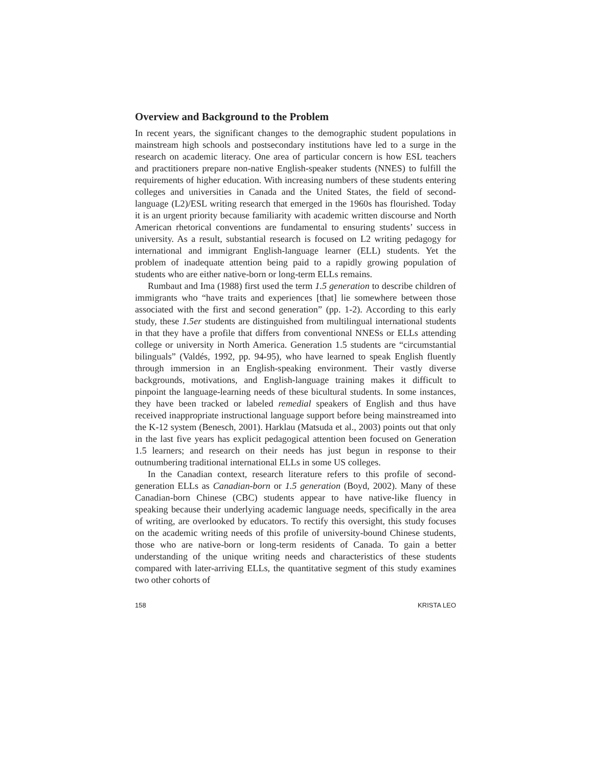Overview and Background to the Problem
In recent years, the significant changes to the demographic student populations in mainstream high schools and postsecondary institutions have led to a surge in the research on academic literacy. One area of particular concern is how ESL teachers and practitioners prepare non-native English-speaker students (NNES) to fulfill the requirements of higher education. With increasing numbers of these students entering colleges and universities in Canada and the United States, the field of second-language (L2)/ESL writing research that emerged in the 1960s has flourished. Today it is an urgent priority because familiarity with academic written discourse and North American rhetorical conventions are fundamental to ensuring students’ success in university. As a result, substantial research is focused on L2 writing pedagogy for international and immigrant English-language learner (ELL) students. Yet the problem of inadequate attention being paid to a rapidly growing population of students who are either native-born or long-term ELLs remains.
Rumbaut and Ima (1988) first used the term 1.5 generation to describe children of immigrants who “have traits and experiences [that] lie somewhere between those associated with the first and second generation” (pp. 1-2). According to this early study, these 1.5er students are distinguished from multilingual international students in that they have a profile that differs from conventional NNESs or ELLs attending college or university in North America. Generation 1.5 students are “circumstantial bilinguals” (Valdés, 1992, pp. 94-95), who have learned to speak English fluently through immersion in an English-speaking environment. Their vastly diverse backgrounds, motivations, and English-language training makes it difficult to pinpoint the language-learning needs of these bicultural students. In some instances, they have been tracked or labeled remedial speakers of English and thus have received inappropriate instructional language support before being mainstreamed into the K-12 system (Benesch, 2001). Harklau (Matsuda et al., 2003) points out that only in the last five years has explicit pedagogical attention been focused on Generation 1.5 learners; and research on their needs has just begun in response to their outnumbering traditional international ELLs in some US colleges.
In the Canadian context, research literature refers to this profile of second-generation ELLs as Canadian-born or 1.5 generation (Boyd, 2002). Many of these Canadian-born Chinese (CBC) students appear to have native-like fluency in speaking because their underlying academic language needs, specifically in the area of writing, are overlooked by educators. To rectify this oversight, this study focuses on the academic writing needs of this profile of university-bound Chinese students, those who are native-born or long-term residents of Canada. To gain a better understanding of the unique writing needs and characteristics of these students compared with later-arriving ELLs, the quantitative segment of this study examines two other cohorts of
158 KRISTA LEO